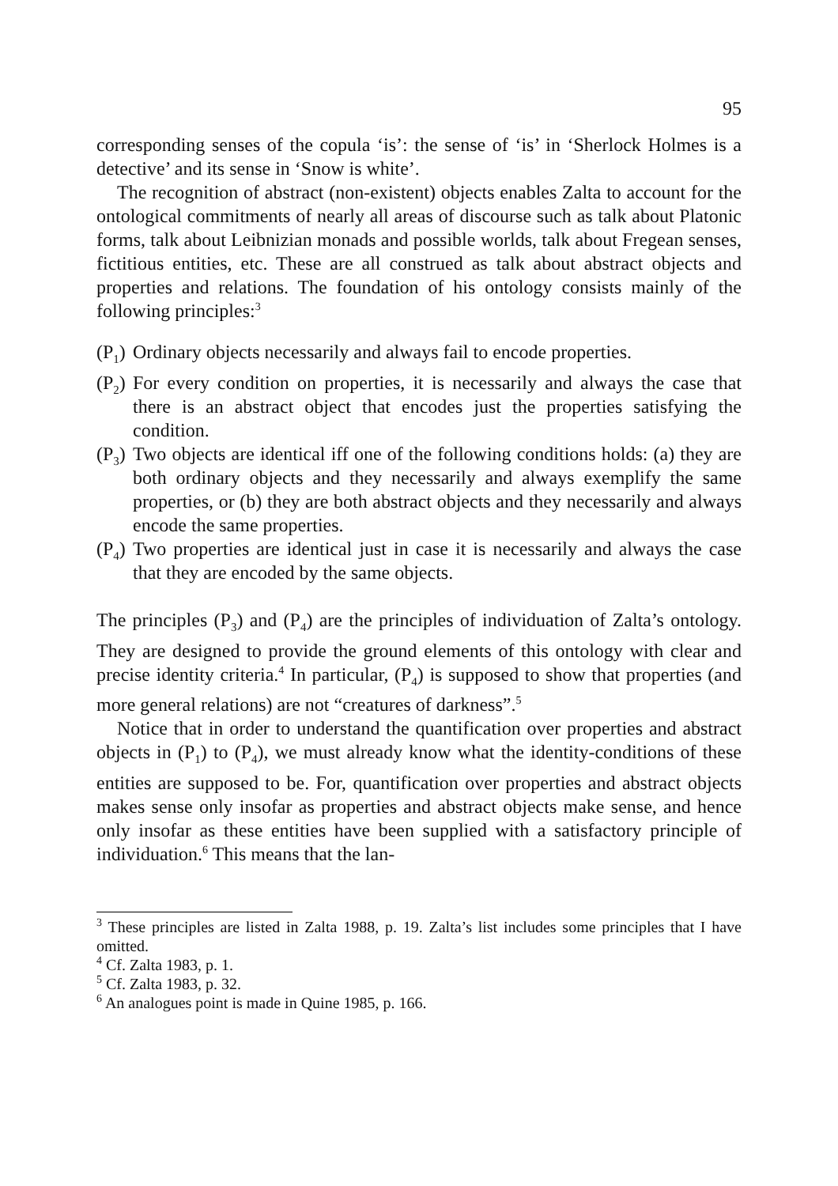95
corresponding senses of the copula ‘is’: the sense of ‘is’ in ‘Sherlock Holmes is a detective’ and its sense in ‘Snow is white’.
The recognition of abstract (non-existent) objects enables Zalta to account for the ontological commitments of nearly all areas of discourse such as talk about Platonic forms, talk about Leibnizian monads and possible worlds, talk about Fregean senses, fictitious entities, etc. These are all construed as talk about abstract objects and properties and relations. The foundation of his ontology consists mainly of the following principles:<sup>3</sup>
(P<sub>1</sub>)
Ordinary objects necessarily and always fail to encode properties.
(P<sub>2</sub>)
For every condition on properties, it is necessarily and always the case that there is an abstract object that encodes just the properties satisfying the condition.
(P<sub>3</sub>)
Two objects are identical iff one of the following conditions holds: (a) they are both ordinary objects and they necessarily and always exemplify the same properties, or (b) they are both abstract objects and they necessarily and always encode the same properties.
(P<sub>4</sub>)
Two properties are identical just in case it is necessarily and always the case that they are encoded by the same objects.
The principles (P<sub>3</sub>) and (P<sub>4</sub>) are the principles of individuation of Zalta’s ontology. They are designed to provide the ground elements of this ontology with clear and precise identity criteria.<sup>4</sup> In particular, (P<sub>4</sub>) is supposed to show that properties (and more general relations) are not “creatures of darkness”.<sup>5</sup>
Notice that in order to understand the quantification over properties and abstract objects in (P<sub>1</sub>) to (P<sub>4</sub>), we must already know what the identity-conditions of these entities are supposed to be. For, quantification over properties and abstract objects makes sense only insofar as properties and abstract objects make sense, and hence only insofar as these entities have been supplied with a satisfactory principle of individuation.<sup>6</sup> This means that the lan-
<sup>3</sup> These principles are listed in Zalta 1988, p. 19. Zalta’s list includes some principles that I have omitted.
<sup>4</sup> Cf. Zalta 1983, p. 1.
<sup>5</sup> Cf. Zalta 1983, p. 32.
<sup>6</sup> An analogues point is made in Quine 1985, p. 166.